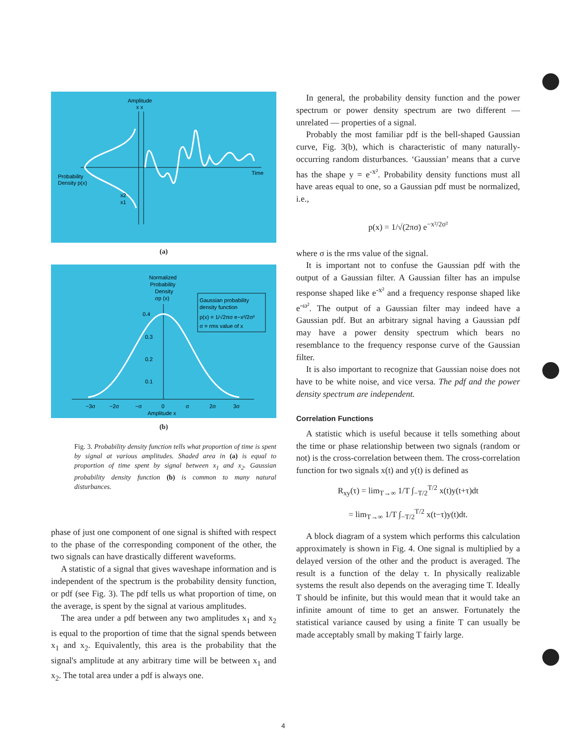Amplitude
x x
Probability
Density p(x)
Time
x2
x1
(a)
Normalized
Probability
Density
σp (x)
Gaussian probability
density function
p(x) = 1/√2πσ e−x²/2σ²
σ = rms value of x
0.4
0.3
0.2
0.1
−3σ
−2σ
−σ
0
σ
2σ
3σ
Amplitude x
(b)
Fig. 3. Probability density function tells what proportion of time is spent by signal at various amplitudes. Shaded area in (a) is equal to proportion of time spent by signal between x<sub>1</sub> and x<sub>2</sub>. Gaussian probability density function (b) is common to many natural disturbances.
phase of just one component of one signal is shifted with respect to the phase of the corresponding component of the other, the two signals can have drastically different waveforms.
A statistic of a signal that gives waveshape information and is independent of the spectrum is the probability density function, or pdf (see Fig. 3). The pdf tells us what proportion of time, on the average, is spent by the signal at various amplitudes.
The area under a pdf between any two amplitudes x<sub>1</sub> and x<sub>2</sub> is equal to the proportion of time that the signal spends between x<sub>1</sub> and x<sub>2</sub>. Equivalently, this area is the probability that the signal's amplitude at any arbitrary time will be between x<sub>1</sub> and x<sub>2</sub>. The total area under a pdf is always one.
In general, the probability density function and the power spectrum or power density spectrum are two different — unrelated — properties of a signal.
Probably the most familiar pdf is the bell-shaped Gaussian curve, Fig. 3(b), which is characteristic of many naturally-occurring random disturbances. ‘Gaussian’ means that a curve has the shape y = e<sup>-x²</sup>. Probability density functions must all have areas equal to one, so a Gaussian pdf must be normalized, i.e.,
p(x) = 1/√(2πσ) e<sup>−x²/2σ²</sup>
where σ is the rms value of the signal.
It is important not to confuse the Gaussian pdf with the output of a Gaussian filter. A Gaussian filter has an impulse response shaped like e<sup>-x²</sup> and a frequency response shaped like e<sup>-ω²</sup>. The output of a Gaussian filter may indeed have a Gaussian pdf. But an arbitrary signal having a Gaussian pdf may have a power density spectrum which bears no resemblance to the frequency response curve of the Gaussian filter.
It is also important to recognize that Gaussian noise does not have to be white noise, and vice versa. The pdf and the power density spectrum are independent.
Correlation Functions
A statistic which is useful because it tells something about the time or phase relationship between two signals (random or not) is the cross-correlation between them. The cross-correlation function for two signals x(t) and y(t) is defined as
R<sub>xy</sub>(τ) = lim<sub>T→∞</sub> 1/T ∫<sub>−T/2</sub><sup>T/2</sup> x(t)y(t+τ)dt
= lim<sub>T→∞</sub> 1/T ∫<sub>−T/2</sub><sup>T/2</sup> x(t−τ)y(t)dt.
A block diagram of a system which performs this calculation approximately is shown in Fig. 4. One signal is multiplied by a delayed version of the other and the product is averaged. The result is a function of the delay τ. In physically realizable systems the result also depends on the averaging time T. Ideally T should be infinite, but this would mean that it would take an infinite amount of time to get an answer. Fortunately the statistical variance caused by using a finite T can usually be made acceptably small by making T fairly large.
4